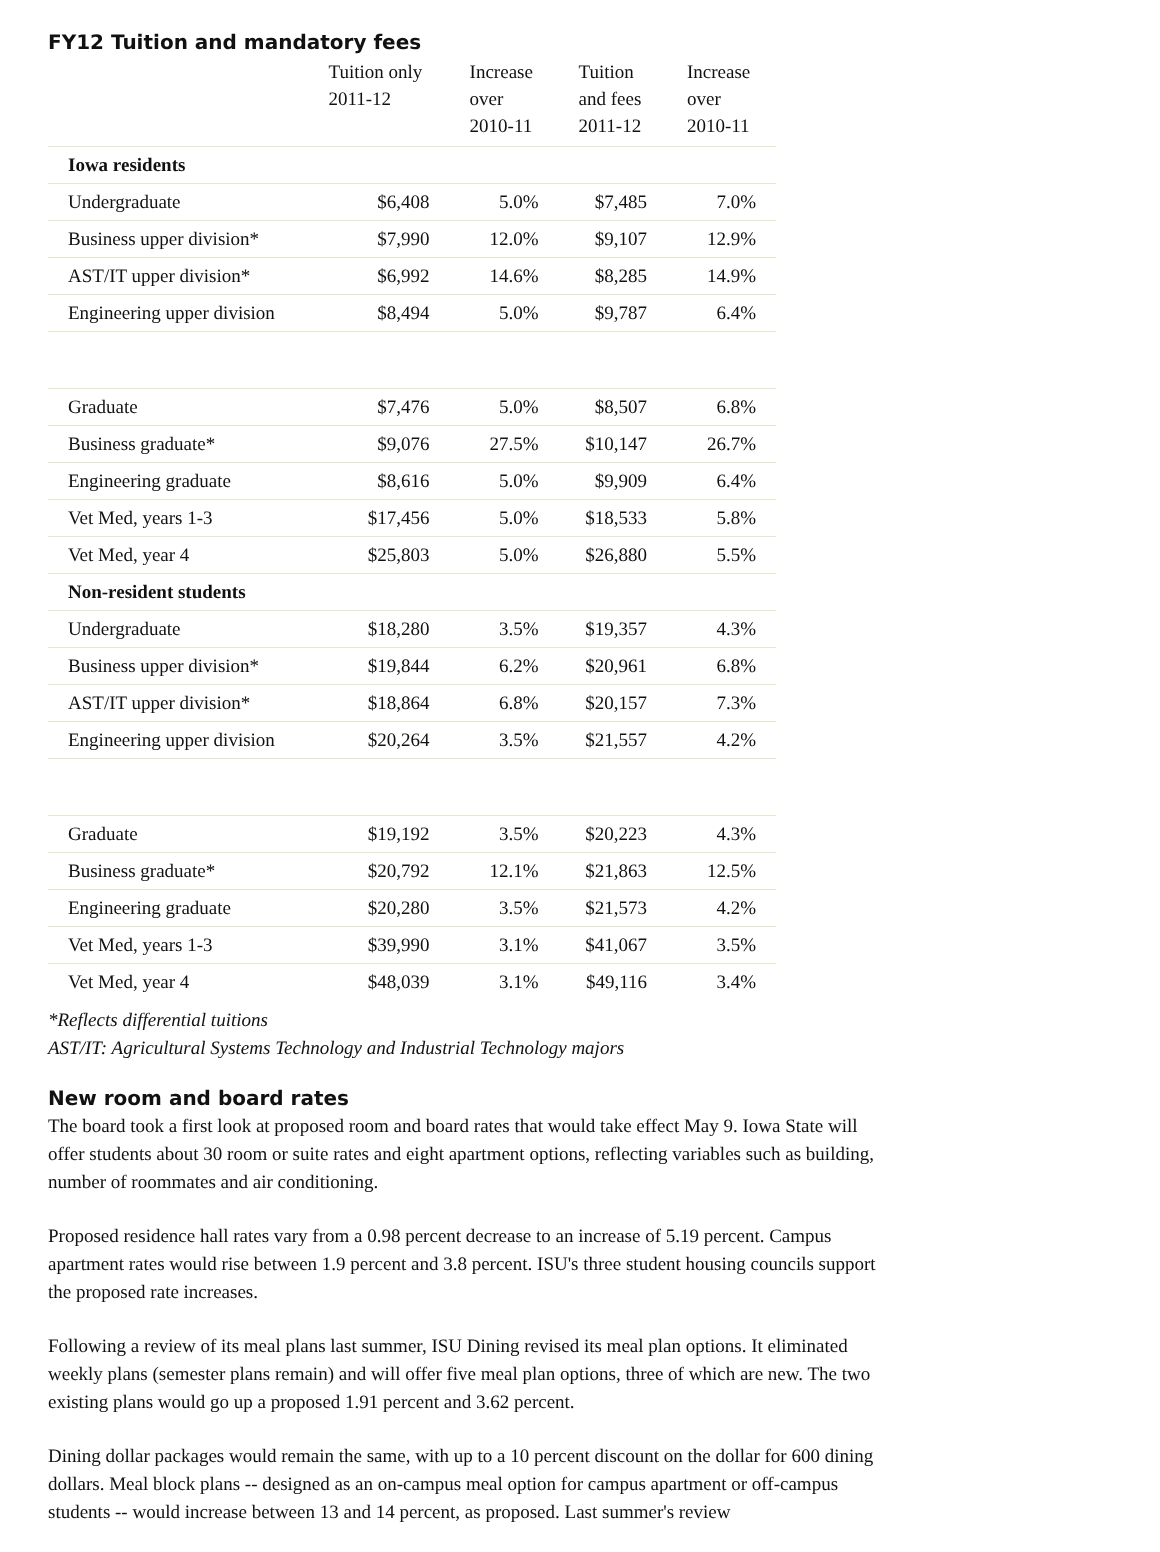FY12 Tuition and mandatory fees
| | Tuition only 2011-12 | Increase over 2010-11 | Tuition and fees 2011-12 | Increase over 2010-11 |
| --- | --- | --- | --- | --- |
| Iowa residents | | | | |
| Undergraduate | $6,408 | 5.0% | $7,485 | 7.0% |
| Business upper division* | $7,990 | 12.0% | $9,107 | 12.9% |
| AST/IT upper division* | $6,992 | 14.6% | $8,285 | 14.9% |
| Engineering upper division | $8,494 | 5.0% | $9,787 | 6.4% |
| Graduate | $7,476 | 5.0% | $8,507 | 6.8% |
| Business graduate* | $9,076 | 27.5% | $10,147 | 26.7% |
| Engineering graduate | $8,616 | 5.0% | $9,909 | 6.4% |
| Vet Med, years 1-3 | $17,456 | 5.0% | $18,533 | 5.8% |
| Vet Med, year 4 | $25,803 | 5.0% | $26,880 | 5.5% |
| Non-resident students | | | | |
| Undergraduate | $18,280 | 3.5% | $19,357 | 4.3% |
| Business upper division* | $19,844 | 6.2% | $20,961 | 6.8% |
| AST/IT upper division* | $18,864 | 6.8% | $20,157 | 7.3% |
| Engineering upper division | $20,264 | 3.5% | $21,557 | 4.2% |
| Graduate | $19,192 | 3.5% | $20,223 | 4.3% |
| Business graduate* | $20,792 | 12.1% | $21,863 | 12.5% |
| Engineering graduate | $20,280 | 3.5% | $21,573 | 4.2% |
| Vet Med, years 1-3 | $39,990 | 3.1% | $41,067 | 3.5% |
| Vet Med, year 4 | $48,039 | 3.1% | $49,116 | 3.4% |
*Reflects differential tuitions
AST/IT: Agricultural Systems Technology and Industrial Technology majors
New room and board rates
The board took a first look at proposed room and board rates that would take effect May 9. Iowa State will offer students about 30 room or suite rates and eight apartment options, reflecting variables such as building, number of roommates and air conditioning.
Proposed residence hall rates vary from a 0.98 percent decrease to an increase of 5.19 percent. Campus apartment rates would rise between 1.9 percent and 3.8 percent. ISU's three student housing councils support the proposed rate increases.
Following a review of its meal plans last summer, ISU Dining revised its meal plan options. It eliminated weekly plans (semester plans remain) and will offer five meal plan options, three of which are new. The two existing plans would go up a proposed 1.91 percent and 3.62 percent.
Dining dollar packages would remain the same, with up to a 10 percent discount on the dollar for 600 dining dollars. Meal block plans -- designed as an on-campus meal option for campus apartment or off-campus students -- would increase between 13 and 14 percent, as proposed. Last summer's review